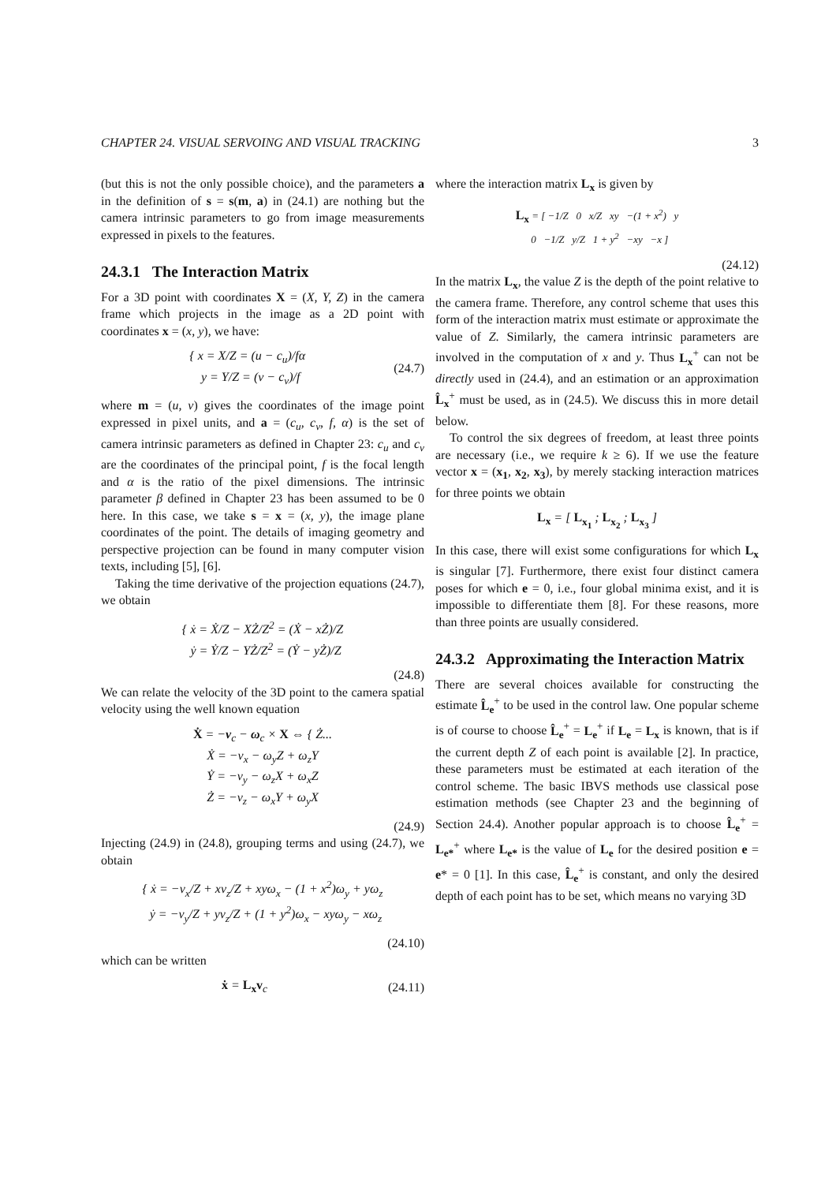CHAPTER 24. VISUAL SERVOING AND VISUAL TRACKING 3
(but this is not the only possible choice), and the parameters a in the definition of s = s(m, a) in (24.1) are nothing but the camera intrinsic parameters to go from image measurements expressed in pixels to the features.
24.3.1 The Interaction Matrix
For a 3D point with coordinates X = (X, Y, Z) in the camera frame which projects in the image as a 2D point with coordinates x = (x, y), we have:
{ x = X/Z = (u − c<sub>u</sub>)/fα
y = Y/Z = (v − c<sub>v</sub>)/f
(24.7)
where m = (u, v) gives the coordinates of the image point expressed in pixel units, and a = (c<sub>u</sub>, c<sub>v</sub>, f, α) is the set of camera intrinsic parameters as defined in Chapter 23: c<sub>u</sub> and c<sub>v</sub> are the coordinates of the principal point, f is the focal length and α is the ratio of the pixel dimensions. The intrinsic parameter β defined in Chapter 23 has been assumed to be 0 here. In this case, we take s = x = (x, y), the image plane coordinates of the point. The details of imaging geometry and perspective projection can be found in many computer vision texts, including [5], [6].
Taking the time derivative of the projection equations (24.7), we obtain
{ ẋ = Ẋ/Z − XŻ/Z<sup>2</sup> = (Ẋ − xŻ)/Z
ẏ = Ẏ/Z − YŻ/Z<sup>2</sup> = (Ẏ − yŻ)/Z
(24.8)
We can relate the velocity of the 3D point to the camera spatial velocity using the well known equation
Ẋ = −v<sub>c</sub> − ω<sub>c</sub> × X ⇔ { Ż...
Ẋ = −v<sub>x</sub> − ω<sub>y</sub>Z + ω<sub>z</sub>Y
Ẏ = −v<sub>y</sub> − ω<sub>z</sub>X + ω<sub>x</sub>Z
Ż = −v<sub>z</sub> − ω<sub>x</sub>Y + ω<sub>y</sub>X
(24.9)
Injecting (24.9) in (24.8), grouping terms and using (24.7), we obtain
{ ẋ = −v<sub>x</sub>/Z + xv<sub>z</sub>/Z + xyω<sub>x</sub> − (1 + x<sup>2</sup>)ω<sub>y</sub> + yω<sub>z</sub>
ẏ = −v<sub>y</sub>/Z + yv<sub>z</sub>/Z + (1 + y<sup>2</sup>)ω<sub>x</sub> − xyω<sub>y</sub> − xω<sub>z</sub>
(24.10)
which can be written
ẋ = L<sub>x</sub>v<sub>c</sub> (24.11)
where the interaction matrix L<sub>x</sub> is given by
L<sub>x</sub> = [ −1/Z 0 x/Z xy −(1 + x<sup>2</sup>) y
0 −1/Z y/Z 1 + y<sup>2</sup> −xy −x ]
(24.12)
In the matrix L<sub>x</sub>, the value Z is the depth of the point relative to the camera frame. Therefore, any control scheme that uses this form of the interaction matrix must estimate or approximate the value of Z. Similarly, the camera intrinsic parameters are involved in the computation of x and y. Thus L<sub>x</sub><sup>+</sup> can not be directly used in (24.4), and an estimation or an approximation L̂<sub>x</sub><sup>+</sup> must be used, as in (24.5). We discuss this in more detail below.
To control the six degrees of freedom, at least three points are necessary (i.e., we require k ≥ 6). If we use the feature vector x = (x<sub>1</sub>, x<sub>2</sub>, x<sub>3</sub>), by merely stacking interaction matrices for three points we obtain
L<sub>x</sub> = [ L<sub>x<sub>1</sub></sub> ; L<sub>x<sub>2</sub></sub> ; L<sub>x<sub>3</sub></sub> ]
In this case, there will exist some configurations for which L<sub>x</sub> is singular [7]. Furthermore, there exist four distinct camera poses for which e = 0, i.e., four global minima exist, and it is impossible to differentiate them [8]. For these reasons, more than three points are usually considered.
24.3.2 Approximating the Interaction Matrix
There are several choices available for constructing the estimate L̂<sub>e</sub><sup>+</sup> to be used in the control law. One popular scheme is of course to choose L̂<sub>e</sub><sup>+</sup> = L<sub>e</sub><sup>+</sup> if L<sub>e</sub> = L<sub>x</sub> is known, that is if the current depth Z of each point is available [2]. In practice, these parameters must be estimated at each iteration of the control scheme. The basic IBVS methods use classical pose estimation methods (see Chapter 23 and the beginning of Section 24.4). Another popular approach is to choose L̂<sub>e</sub><sup>+</sup> = L<sub>e*</sub><sup>+</sup> where L<sub>e*</sub> is the value of L<sub>e</sub> for the desired position e = e* = 0 [1]. In this case, L̂<sub>e</sub><sup>+</sup> is constant, and only the desired depth of each point has to be set, which means no varying 3D